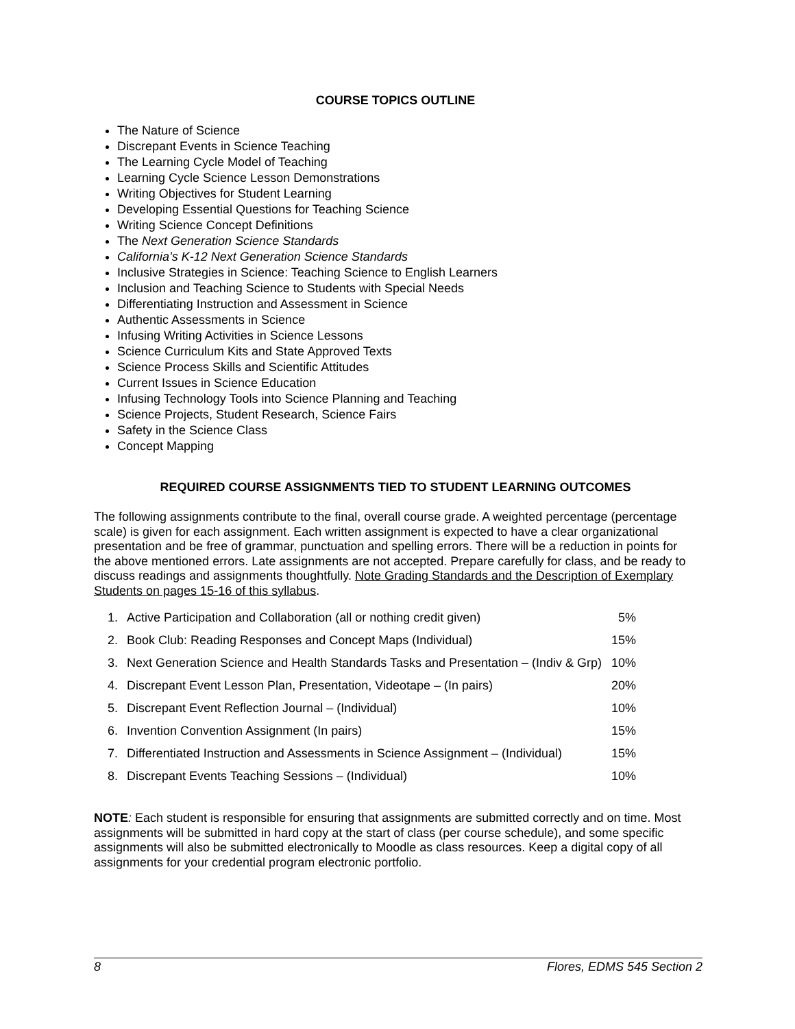COURSE TOPICS OUTLINE
The Nature of Science
Discrepant Events in Science Teaching
The Learning Cycle Model of Teaching
Learning Cycle Science Lesson Demonstrations
Writing Objectives for Student Learning
Developing Essential Questions for Teaching Science
Writing Science Concept Definitions
The Next Generation Science Standards
California’s K-12 Next Generation Science Standards
Inclusive Strategies in Science: Teaching Science to English Learners
Inclusion and Teaching Science to Students with Special Needs
Differentiating Instruction and Assessment in Science
Authentic Assessments in Science
Infusing Writing Activities in Science Lessons
Science Curriculum Kits and State Approved Texts
Science Process Skills and Scientific Attitudes
Current Issues in Science Education
Infusing Technology Tools into Science Planning and Teaching
Science Projects, Student Research, Science Fairs
Safety in the Science Class
Concept Mapping
REQUIRED COURSE ASSIGNMENTS TIED TO STUDENT LEARNING OUTCOMES
The following assignments contribute to the final, overall course grade. A weighted percentage (percentage scale) is given for each assignment. Each written assignment is expected to have a clear organizational presentation and be free of grammar, punctuation and spelling errors. There will be a reduction in points for the above mentioned errors. Late assignments are not accepted. Prepare carefully for class, and be ready to discuss readings and assignments thoughtfully. Note Grading Standards and the Description of Exemplary Students on pages 15-16 of this syllabus.
| 1. | Active Participation and Collaboration (all or nothing credit given) | 5% |
| 2. | Book Club: Reading Responses and Concept Maps (Individual) | 15% |
| 3. | Next Generation Science and Health Standards Tasks and Presentation – (Indiv & Grp) | 10% |
| 4. | Discrepant Event Lesson Plan, Presentation, Videotape – (In pairs) | 20% |
| 5. | Discrepant Event Reflection Journal – (Individual) | 10% |
| 6. | Invention Convention Assignment (In pairs) | 15% |
| 7. | Differentiated Instruction and Assessments in Science Assignment – (Individual) | 15% |
| 8. | Discrepant Events Teaching Sessions – (Individual) | 10% |
NOTE: Each student is responsible for ensuring that assignments are submitted correctly and on time. Most assignments will be submitted in hard copy at the start of class (per course schedule), and some specific assignments will also be submitted electronically to Moodle as class resources. Keep a digital copy of all assignments for your credential program electronic portfolio.
8 Flores, EDMS 545 Section 2